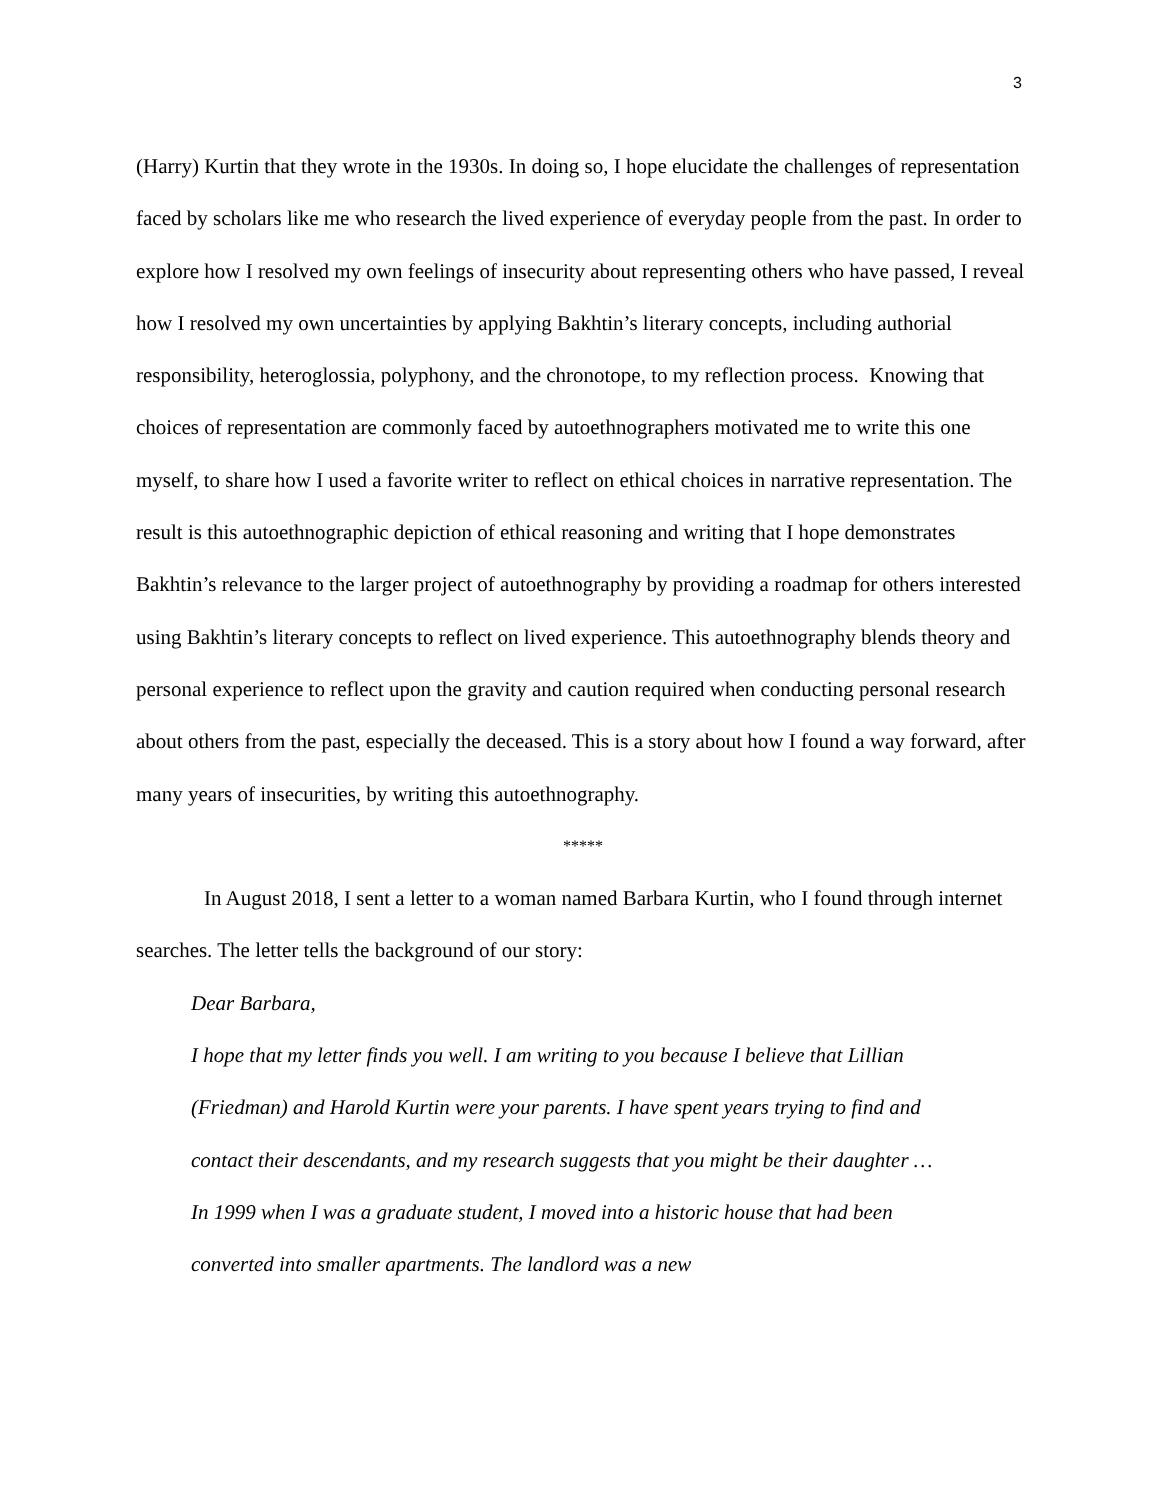3
(Harry) Kurtin that they wrote in the 1930s. In doing so, I hope elucidate the challenges of representation faced by scholars like me who research the lived experience of everyday people from the past. In order to explore how I resolved my own feelings of insecurity about representing others who have passed, I reveal how I resolved my own uncertainties by applying Bakhtin’s literary concepts, including authorial responsibility, heteroglossia, polyphony, and the chronotope, to my reflection process. Knowing that choices of representation are commonly faced by autoethnographers motivated me to write this one myself, to share how I used a favorite writer to reflect on ethical choices in narrative representation. The result is this autoethnographic depiction of ethical reasoning and writing that I hope demonstrates Bakhtin’s relevance to the larger project of autoethnography by providing a roadmap for others interested using Bakhtin’s literary concepts to reflect on lived experience. This autoethnography blends theory and personal experience to reflect upon the gravity and caution required when conducting personal research about others from the past, especially the deceased. This is a story about how I found a way forward, after many years of insecurities, by writing this autoethnography.
*****
In August 2018, I sent a letter to a woman named Barbara Kurtin, who I found through internet searches. The letter tells the background of our story:
Dear Barbara,
I hope that my letter finds you well. I am writing to you because I believe that Lillian (Friedman) and Harold Kurtin were your parents. I have spent years trying to find and contact their descendants, and my research suggests that you might be their daughter … In 1999 when I was a graduate student, I moved into a historic house that had been converted into smaller apartments. The landlord was a new